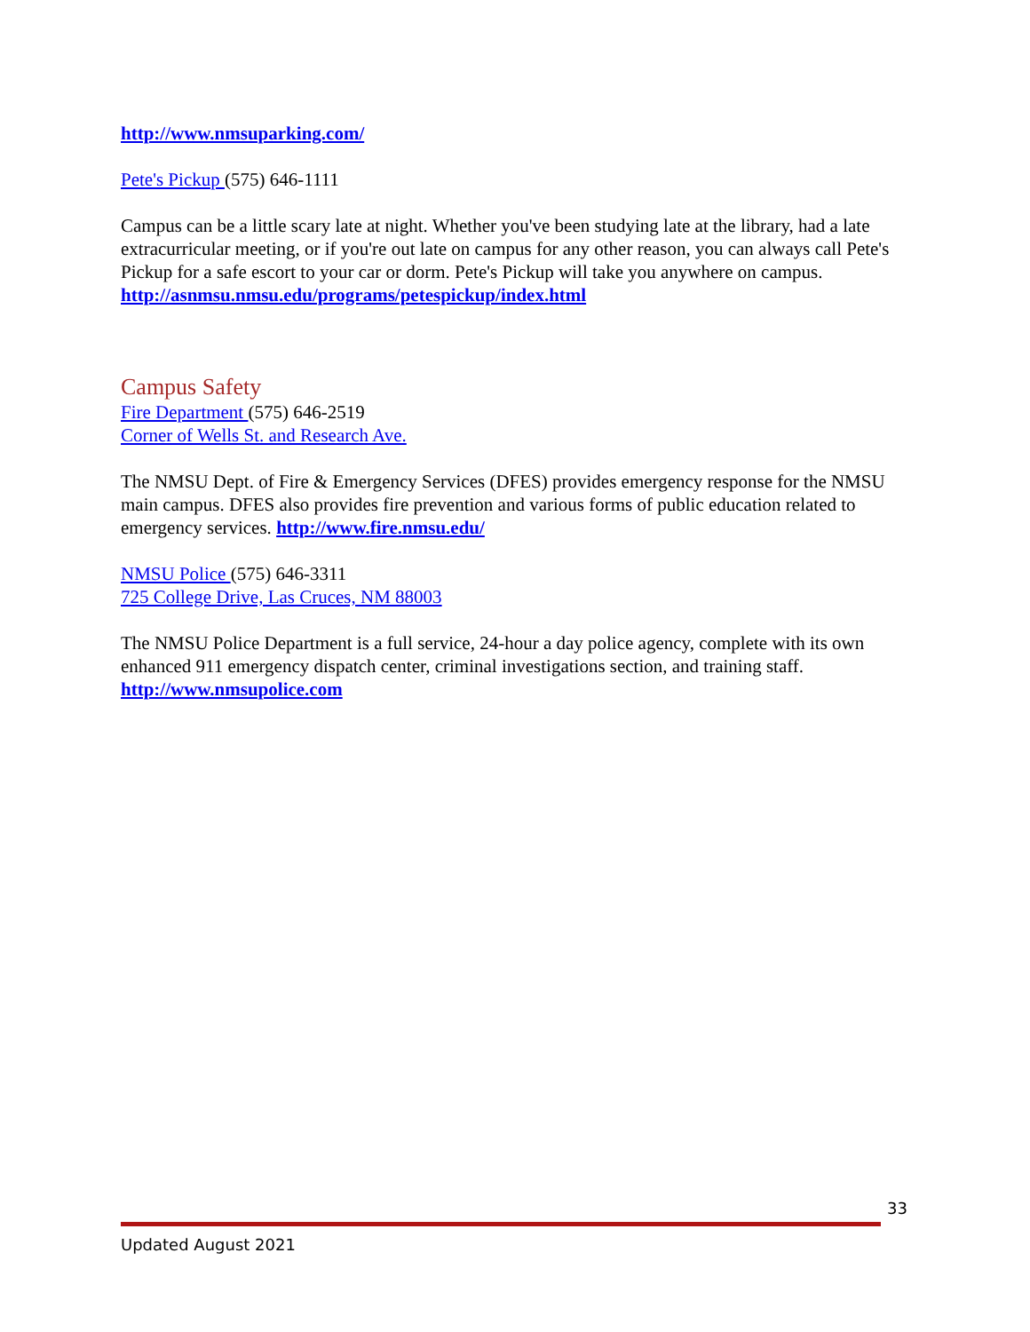http://www.nmsuparking.com/
Pete's Pickup (575) 646-1111
Campus can be a little scary late at night. Whether you've been studying late at the library, had a late extracurricular meeting, or if you're out late on campus for any other reason, you can always call Pete's Pickup for a safe escort to your car or dorm. Pete's Pickup will take you anywhere on campus.
http://asnmsu.nmsu.edu/programs/petespickup/index.html
Campus Safety
Fire Department (575) 646-2519
Corner of Wells St. and Research Ave.
The NMSU Dept. of Fire & Emergency Services (DFES) provides emergency response for the NMSU main campus. DFES also provides fire prevention and various forms of public education related to emergency services. http://www.fire.nmsu.edu/
NMSU Police (575) 646-3311
725 College Drive, Las Cruces, NM 88003
The NMSU Police Department is a full service, 24-hour a day police agency, complete with its own enhanced 911 emergency dispatch center, criminal investigations section, and training staff.
http://www.nmsupolice.com
33
Updated August 2021